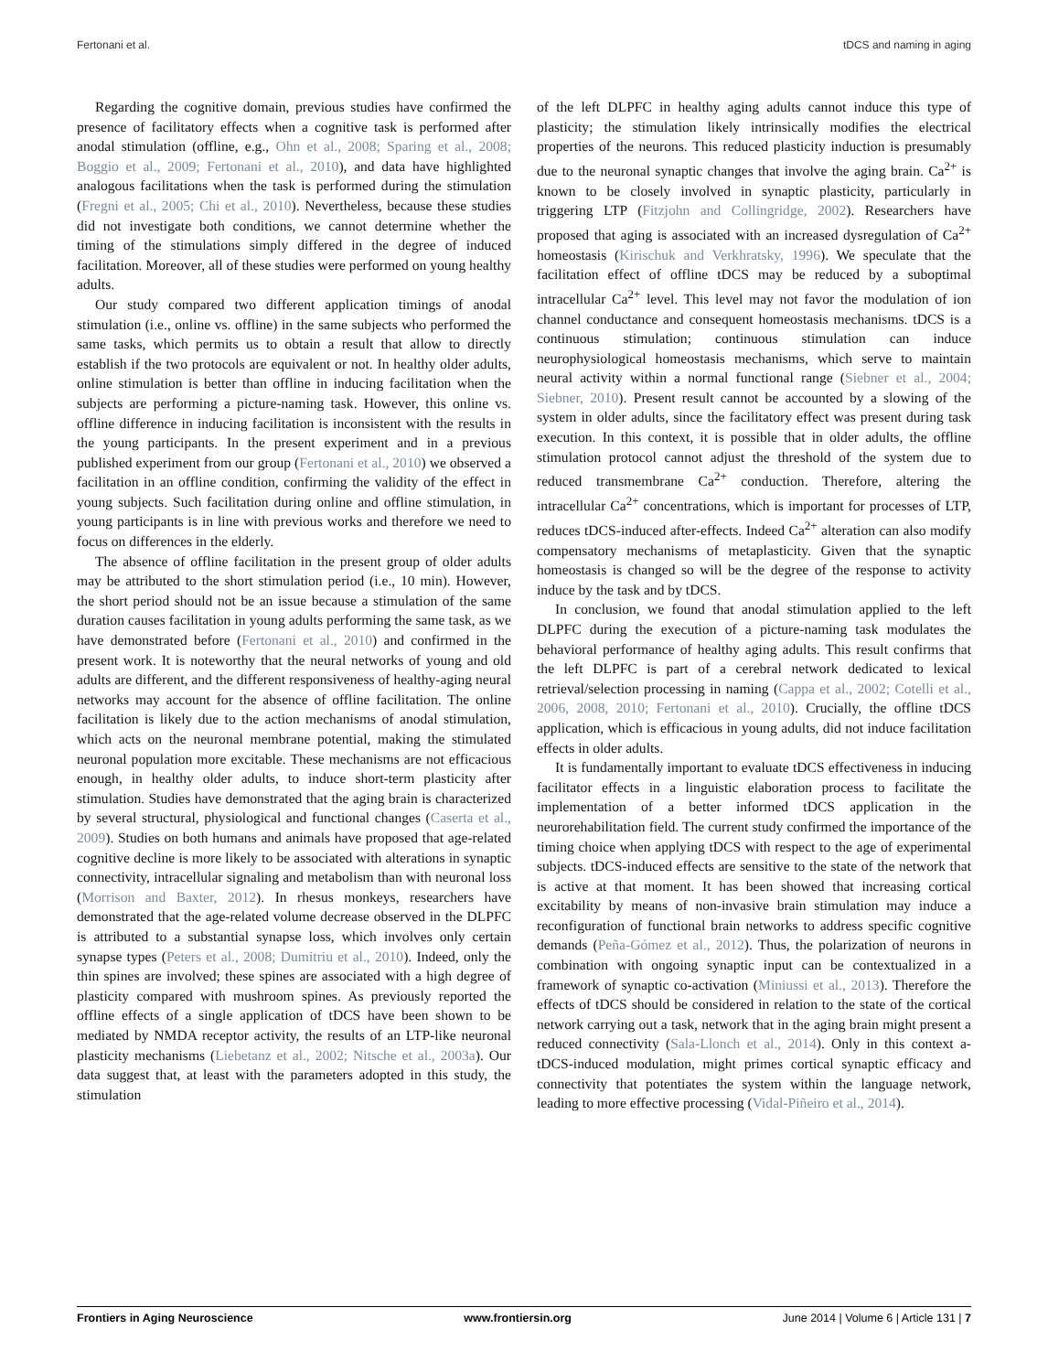Fertonani et al. tDCS and naming in aging
Regarding the cognitive domain, previous studies have confirmed the presence of facilitatory effects when a cognitive task is performed after anodal stimulation (offline, e.g., Ohn et al., 2008; Sparing et al., 2008; Boggio et al., 2009; Fertonani et al., 2010), and data have highlighted analogous facilitations when the task is performed during the stimulation (Fregni et al., 2005; Chi et al., 2010). Nevertheless, because these studies did not investigate both conditions, we cannot determine whether the timing of the stimulations simply differed in the degree of induced facilitation. Moreover, all of these studies were performed on young healthy adults.
Our study compared two different application timings of anodal stimulation (i.e., online vs. offline) in the same subjects who performed the same tasks, which permits us to obtain a result that allow to directly establish if the two protocols are equivalent or not. In healthy older adults, online stimulation is better than offline in inducing facilitation when the subjects are performing a picture-naming task. However, this online vs. offline difference in inducing facilitation is inconsistent with the results in the young participants. In the present experiment and in a previous published experiment from our group (Fertonani et al., 2010) we observed a facilitation in an offline condition, confirming the validity of the effect in young subjects. Such facilitation during online and offline stimulation, in young participants is in line with previous works and therefore we need to focus on differences in the elderly.
The absence of offline facilitation in the present group of older adults may be attributed to the short stimulation period (i.e., 10 min). However, the short period should not be an issue because a stimulation of the same duration causes facilitation in young adults performing the same task, as we have demonstrated before (Fertonani et al., 2010) and confirmed in the present work. It is noteworthy that the neural networks of young and old adults are different, and the different responsiveness of healthy-aging neural networks may account for the absence of offline facilitation. The online facilitation is likely due to the action mechanisms of anodal stimulation, which acts on the neuronal membrane potential, making the stimulated neuronal population more excitable. These mechanisms are not efficacious enough, in healthy older adults, to induce short-term plasticity after stimulation. Studies have demonstrated that the aging brain is characterized by several structural, physiological and functional changes (Caserta et al., 2009). Studies on both humans and animals have proposed that age-related cognitive decline is more likely to be associated with alterations in synaptic connectivity, intracellular signaling and metabolism than with neuronal loss (Morrison and Baxter, 2012). In rhesus monkeys, researchers have demonstrated that the age-related volume decrease observed in the DLPFC is attributed to a substantial synapse loss, which involves only certain synapse types (Peters et al., 2008; Dumitriu et al., 2010). Indeed, only the thin spines are involved; these spines are associated with a high degree of plasticity compared with mushroom spines. As previously reported the offline effects of a single application of tDCS have been shown to be mediated by NMDA receptor activity, the results of an LTP-like neuronal plasticity mechanisms (Liebetanz et al., 2002; Nitsche et al., 2003a). Our data suggest that, at least with the parameters adopted in this study, the stimulation
of the left DLPFC in healthy aging adults cannot induce this type of plasticity; the stimulation likely intrinsically modifies the electrical properties of the neurons. This reduced plasticity induction is presumably due to the neuronal synaptic changes that involve the aging brain. Ca<sup>2+</sup> is known to be closely involved in synaptic plasticity, particularly in triggering LTP (Fitzjohn and Collingridge, 2002). Researchers have proposed that aging is associated with an increased dysregulation of Ca<sup>2+</sup> homeostasis (Kirischuk and Verkhratsky, 1996). We speculate that the facilitation effect of offline tDCS may be reduced by a suboptimal intracellular Ca<sup>2+</sup> level. This level may not favor the modulation of ion channel conductance and consequent homeostasis mechanisms. tDCS is a continuous stimulation; continuous stimulation can induce neurophysiological homeostasis mechanisms, which serve to maintain neural activity within a normal functional range (Siebner et al., 2004; Siebner, 2010). Present result cannot be accounted by a slowing of the system in older adults, since the facilitatory effect was present during task execution. In this context, it is possible that in older adults, the offline stimulation protocol cannot adjust the threshold of the system due to reduced transmembrane Ca<sup>2+</sup> conduction. Therefore, altering the intracellular Ca<sup>2+</sup> concentrations, which is important for processes of LTP, reduces tDCS-induced after-effects. Indeed Ca<sup>2+</sup> alteration can also modify compensatory mechanisms of metaplasticity. Given that the synaptic homeostasis is changed so will be the degree of the response to activity induce by the task and by tDCS.
In conclusion, we found that anodal stimulation applied to the left DLPFC during the execution of a picture-naming task modulates the behavioral performance of healthy aging adults. This result confirms that the left DLPFC is part of a cerebral network dedicated to lexical retrieval/selection processing in naming (Cappa et al., 2002; Cotelli et al., 2006, 2008, 2010; Fertonani et al., 2010). Crucially, the offline tDCS application, which is efficacious in young adults, did not induce facilitation effects in older adults.
It is fundamentally important to evaluate tDCS effectiveness in inducing facilitator effects in a linguistic elaboration process to facilitate the implementation of a better informed tDCS application in the neurorehabilitation field. The current study confirmed the importance of the timing choice when applying tDCS with respect to the age of experimental subjects. tDCS-induced effects are sensitive to the state of the network that is active at that moment. It has been showed that increasing cortical excitability by means of non-invasive brain stimulation may induce a reconfiguration of functional brain networks to address specific cognitive demands (Peña-Gómez et al., 2012). Thus, the polarization of neurons in combination with ongoing synaptic input can be contextualized in a framework of synaptic co-activation (Miniussi et al., 2013). Therefore the effects of tDCS should be considered in relation to the state of the cortical network carrying out a task, network that in the aging brain might present a reduced connectivity (Sala-Llonch et al., 2014). Only in this context a-tDCS-induced modulation, might primes cortical synaptic efficacy and connectivity that potentiates the system within the language network, leading to more effective processing (Vidal-Piñeiro et al., 2014).
Frontiers in Aging Neuroscience www.frontiersin.org June 2014 | Volume 6 | Article 131 | 7